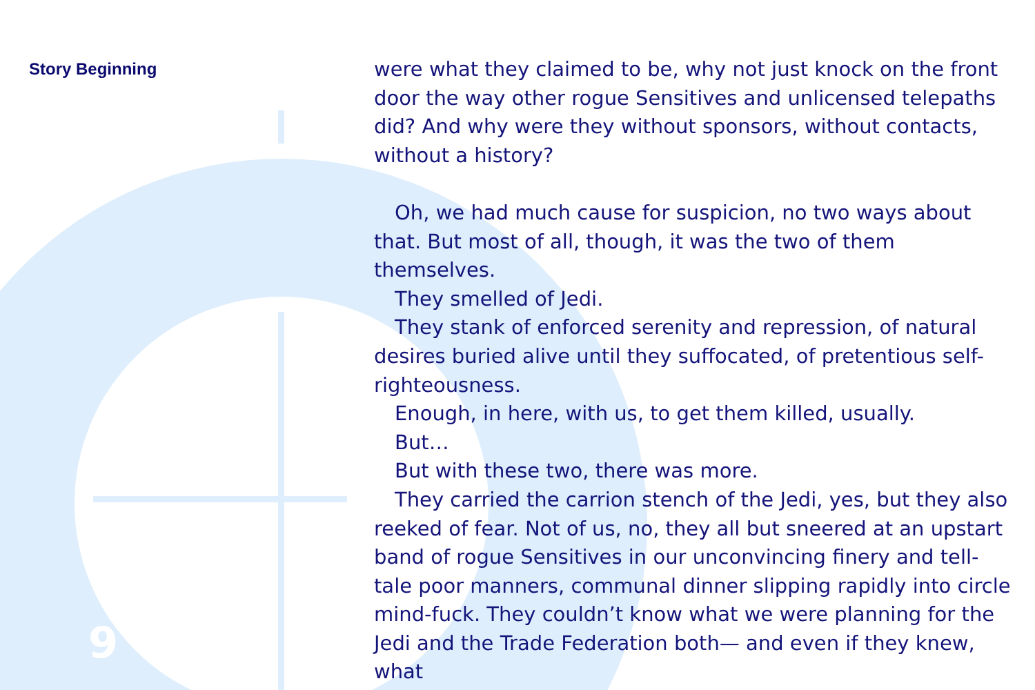Story Beginning
were what they claimed to be, why not just knock on the front door the way other rogue Sensitives and unlicensed telepaths did? And why were they without sponsors, without contacts, without a history?
Oh, we had much cause for suspicion, no two ways about that. But most of all, though, it was the two of them themselves.
They smelled of Jedi.
They stank of enforced serenity and repression, of natural desires buried alive until they suffocated, of pretentious self-righteousness.
Enough, in here, with us, to get them killed, usually.
But…
But with these two, there was more.
They carried the carrion stench of the Jedi, yes, but they also reeked of fear. Not of us, no, they all but sneered at an upstart band of rogue Sensitives in our unconvincing finery and tell-tale poor manners, communal dinner slipping rapidly into circle mind-fuck. They couldn’t know what we were planning for the Jedi and the Trade Federation both— and even if they knew, what
9